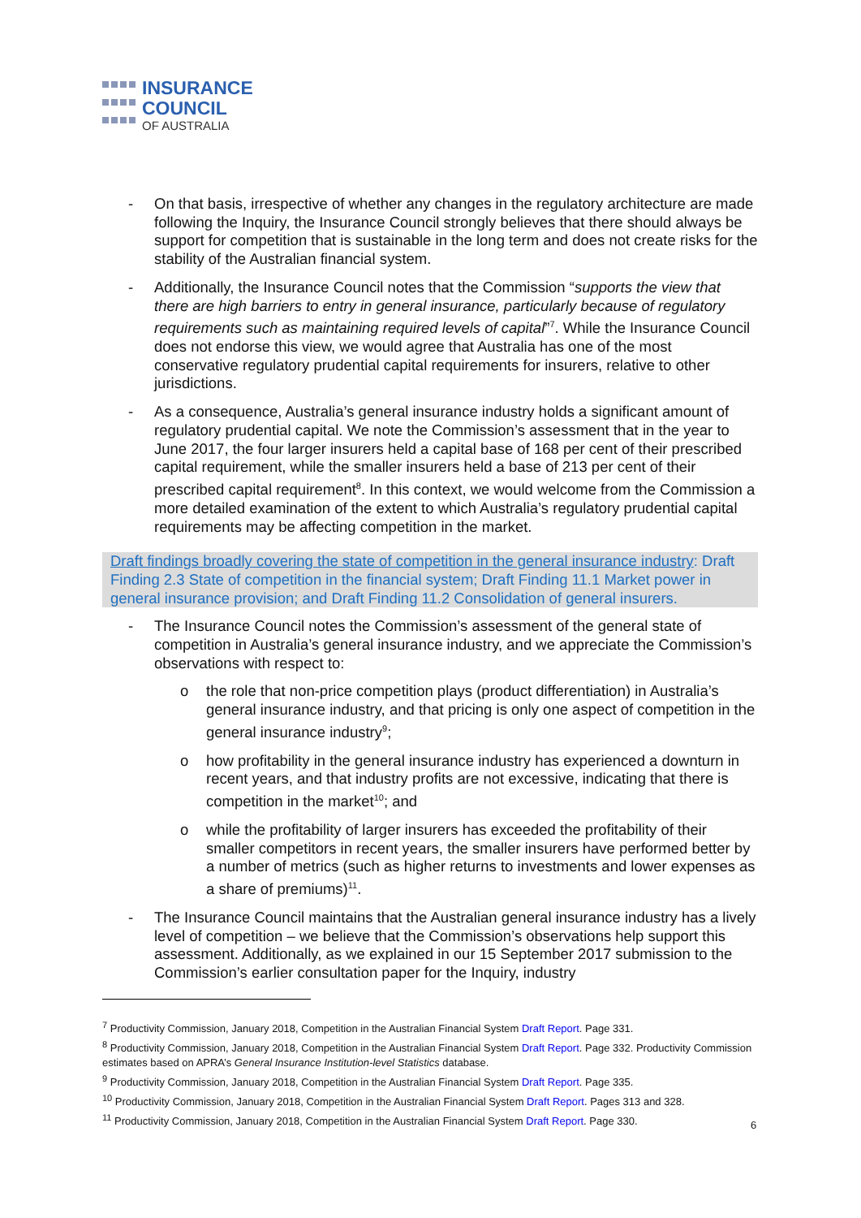INSURANCE
COUNCIL
OF AUSTRALIA
- On that basis, irrespective of whether any changes in the regulatory architecture are made following the Inquiry, the Insurance Council strongly believes that there should always be support for competition that is sustainable in the long term and does not create risks for the stability of the Australian financial system.
- Additionally, the Insurance Council notes that the Commission “supports the view that there are high barriers to entry in general insurance, particularly because of regulatory requirements such as maintaining required levels of capital”<sup>7</sup>. While the Insurance Council does not endorse this view, we would agree that Australia has one of the most conservative regulatory prudential capital requirements for insurers, relative to other jurisdictions.
- As a consequence, Australia’s general insurance industry holds a significant amount of regulatory prudential capital. We note the Commission’s assessment that in the year to June 2017, the four larger insurers held a capital base of 168 per cent of their prescribed capital requirement, while the smaller insurers held a base of 213 per cent of their prescribed capital requirement<sup>8</sup>. In this context, we would welcome from the Commission a more detailed examination of the extent to which Australia’s regulatory prudential capital requirements may be affecting competition in the market.
Draft findings broadly covering the state of competition in the general insurance industry: Draft Finding 2.3 State of competition in the financial system; Draft Finding 11.1 Market power in general insurance provision; and Draft Finding 11.2 Consolidation of general insurers.
- The Insurance Council notes the Commission’s assessment of the general state of competition in Australia’s general insurance industry, and we appreciate the Commission’s observations with respect to:
o the role that non-price competition plays (product differentiation) in Australia’s general insurance industry, and that pricing is only one aspect of competition in the general insurance industry<sup>9</sup>;
o how profitability in the general insurance industry has experienced a downturn in recent years, and that industry profits are not excessive, indicating that there is competition in the market<sup>10</sup>; and
o while the profitability of larger insurers has exceeded the profitability of their smaller competitors in recent years, the smaller insurers have performed better by a number of metrics (such as higher returns to investments and lower expenses as a share of premiums)<sup>11</sup>.
- The Insurance Council maintains that the Australian general insurance industry has a lively level of competition – we believe that the Commission’s observations help support this assessment. Additionally, as we explained in our 15 September 2017 submission to the Commission’s earlier consultation paper for the Inquiry, industry
<sup>7</sup> Productivity Commission, January 2018, Competition in the Australian Financial System Draft Report. Page 331.
<sup>8</sup> Productivity Commission, January 2018, Competition in the Australian Financial System Draft Report. Page 332. Productivity Commission estimates based on APRA’s General Insurance Institution-level Statistics database.
<sup>9</sup> Productivity Commission, January 2018, Competition in the Australian Financial System Draft Report. Page 335.
<sup>10</sup> Productivity Commission, January 2018, Competition in the Australian Financial System Draft Report. Pages 313 and 328.
<sup>11</sup> Productivity Commission, January 2018, Competition in the Australian Financial System Draft Report. Page 330.
6